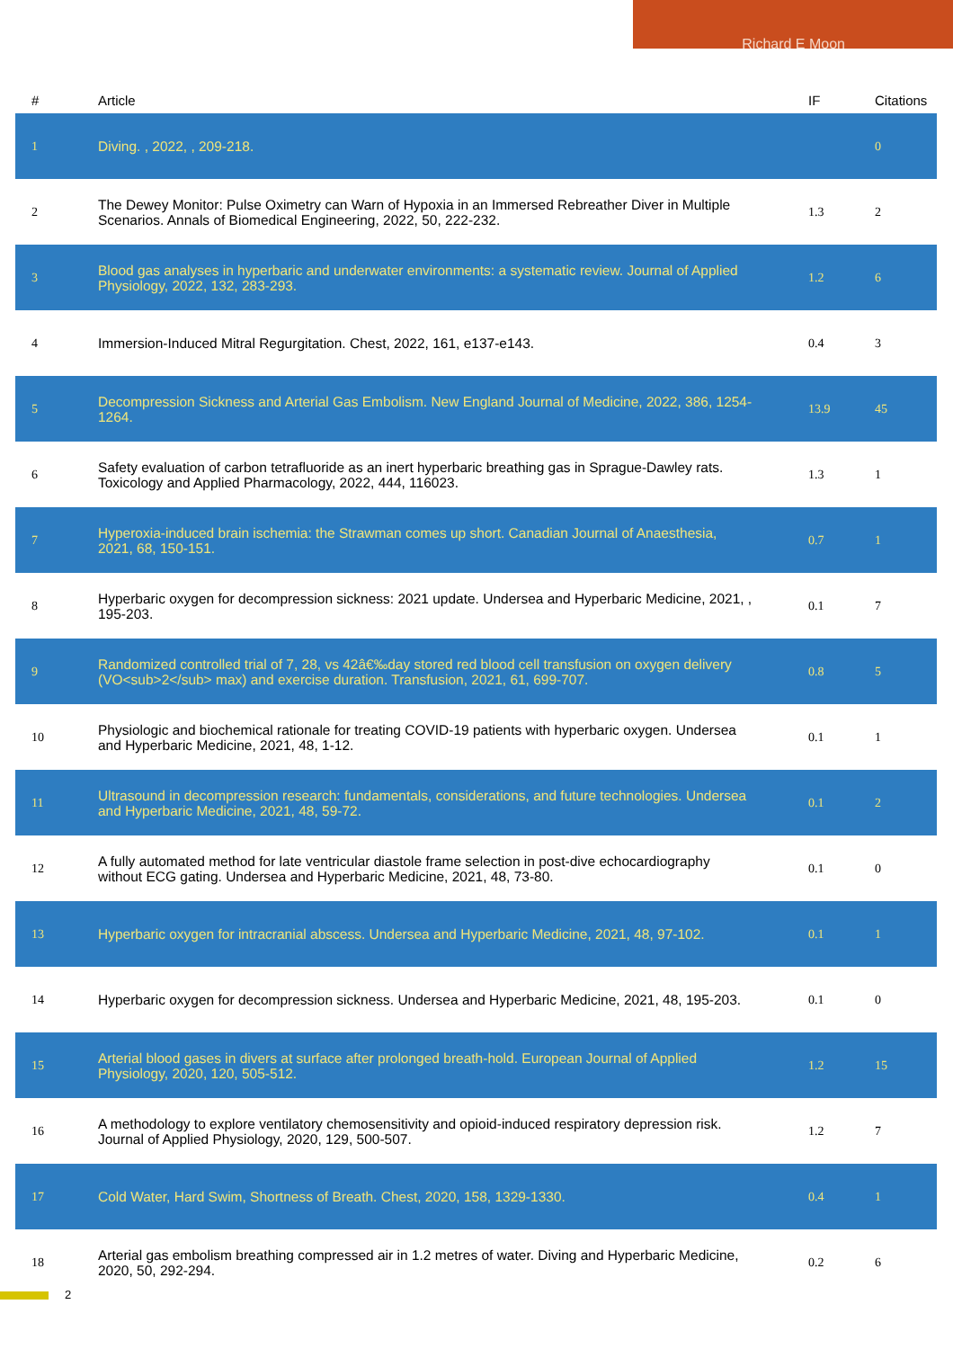Richard E Moon
| # | Article | IF | Citations |
| --- | --- | --- | --- |
| 1 | Diving. , 2022, , 209-218. | | 0 |
| 2 | The Dewey Monitor: Pulse Oximetry can Warn of Hypoxia in an Immersed Rebreather Diver in Multiple Scenarios. Annals of Biomedical Engineering, 2022, 50, 222-232. | 1.3 | 2 |
| 3 | Blood gas analyses in hyperbaric and underwater environments: a systematic review. Journal of Applied Physiology, 2022, 132, 283-293. | 1.2 | 6 |
| 4 | Immersion-Induced Mitral Regurgitation. Chest, 2022, 161, e137-e143. | 0.4 | 3 |
| 5 | Decompression Sickness and Arterial Gas Embolism. New England Journal of Medicine, 2022, 386, 1254-1264. | 13.9 | 45 |
| 6 | Safety evaluation of carbon tetrafluoride as an inert hyperbaric breathing gas in Sprague-Dawley rats. Toxicology and Applied Pharmacology, 2022, 444, 116023. | 1.3 | 1 |
| 7 | Hyperoxia-induced brain ischemia: the Strawman comes up short. Canadian Journal of Anaesthesia, 2021, 68, 150-151. | 0.7 | 1 |
| 8 | Hyperbaric oxygen for decompression sickness: 2021 update. Undersea and Hyperbaric Medicine, 2021, , 195-203. | 0.1 | 7 |
| 9 | Randomized controlled trial of 7, 28, vs 42â€‰day stored red blood cell transfusion on oxygen delivery (VO<sub>2</sub> max) and exercise duration. Transfusion, 2021, 61, 699-707. | 0.8 | 5 |
| 10 | Physiologic and biochemical rationale for treating COVID-19 patients with hyperbaric oxygen. Undersea and Hyperbaric Medicine, 2021, 48, 1-12. | 0.1 | 1 |
| 11 | Ultrasound in decompression research: fundamentals, considerations, and future technologies. Undersea and Hyperbaric Medicine, 2021, 48, 59-72. | 0.1 | 2 |
| 12 | A fully automated method for late ventricular diastole frame selection in post-dive echocardiography without ECG gating. Undersea and Hyperbaric Medicine, 2021, 48, 73-80. | 0.1 | 0 |
| 13 | Hyperbaric oxygen for intracranial abscess. Undersea and Hyperbaric Medicine, 2021, 48, 97-102. | 0.1 | 1 |
| 14 | Hyperbaric oxygen for decompression sickness. Undersea and Hyperbaric Medicine, 2021, 48, 195-203. | 0.1 | 0 |
| 15 | Arterial blood gases in divers at surface after prolonged breath-hold. European Journal of Applied Physiology, 2020, 120, 505-512. | 1.2 | 15 |
| 16 | A methodology to explore ventilatory chemosensitivity and opioid-induced respiratory depression risk. Journal of Applied Physiology, 2020, 129, 500-507. | 1.2 | 7 |
| 17 | Cold Water, Hard Swim, Shortness of Breath. Chest, 2020, 158, 1329-1330. | 0.4 | 1 |
| 18 | Arterial gas embolism breathing compressed air in 1.2 metres of water. Diving and Hyperbaric Medicine, 2020, 50, 292-294. | 0.2 | 6 |
2